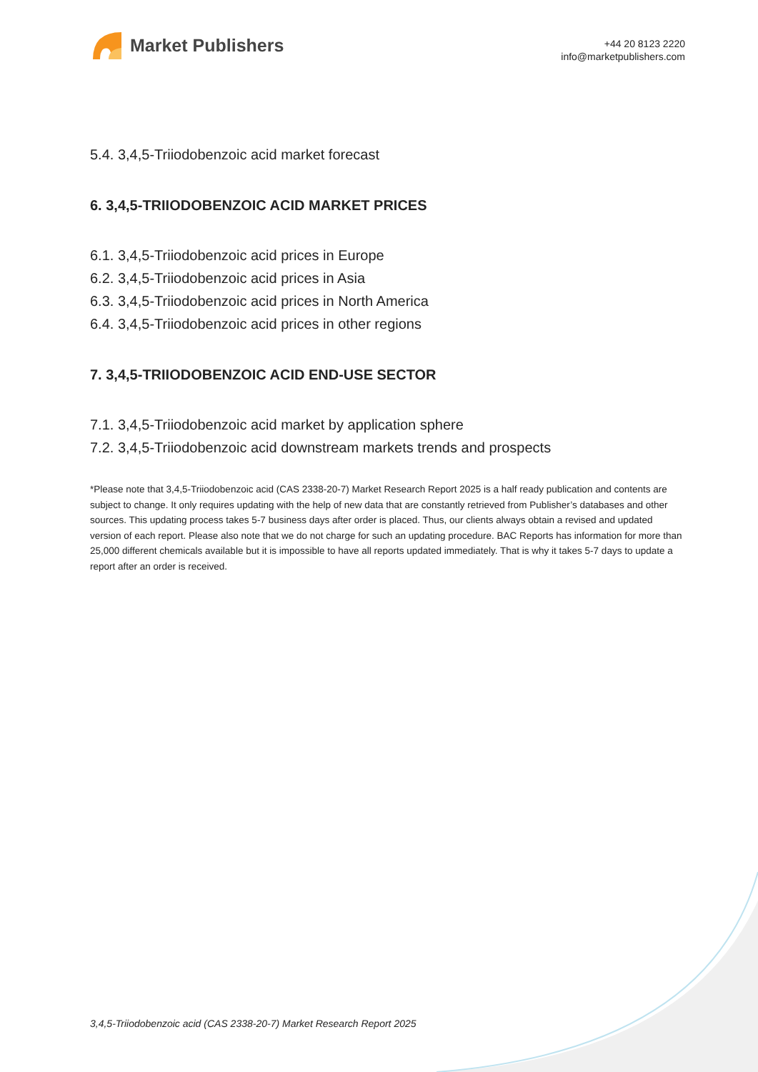Market Publishers
+44 20 8123 2220
info@marketpublishers.com
5.4. 3,4,5-Triiodobenzoic acid market forecast
6. 3,4,5-TRIIODOBENZOIC ACID MARKET PRICES
6.1. 3,4,5-Triiodobenzoic acid prices in Europe
6.2. 3,4,5-Triiodobenzoic acid prices in Asia
6.3. 3,4,5-Triiodobenzoic acid prices in North America
6.4. 3,4,5-Triiodobenzoic acid prices in other regions
7. 3,4,5-TRIIODOBENZOIC ACID END-USE SECTOR
7.1. 3,4,5-Triiodobenzoic acid market by application sphere
7.2. 3,4,5-Triiodobenzoic acid downstream markets trends and prospects
*Please note that 3,4,5-Triiodobenzoic acid (CAS 2338-20-7) Market Research Report 2025 is a half ready publication and contents are subject to change. It only requires updating with the help of new data that are constantly retrieved from Publisher’s databases and other sources. This updating process takes 5-7 business days after order is placed. Thus, our clients always obtain a revised and updated version of each report. Please also note that we do not charge for such an updating procedure. BAC Reports has information for more than 25,000 different chemicals available but it is impossible to have all reports updated immediately. That is why it takes 5-7 days to update a report after an order is received.
3,4,5-Triiodobenzoic acid (CAS 2338-20-7) Market Research Report 2025